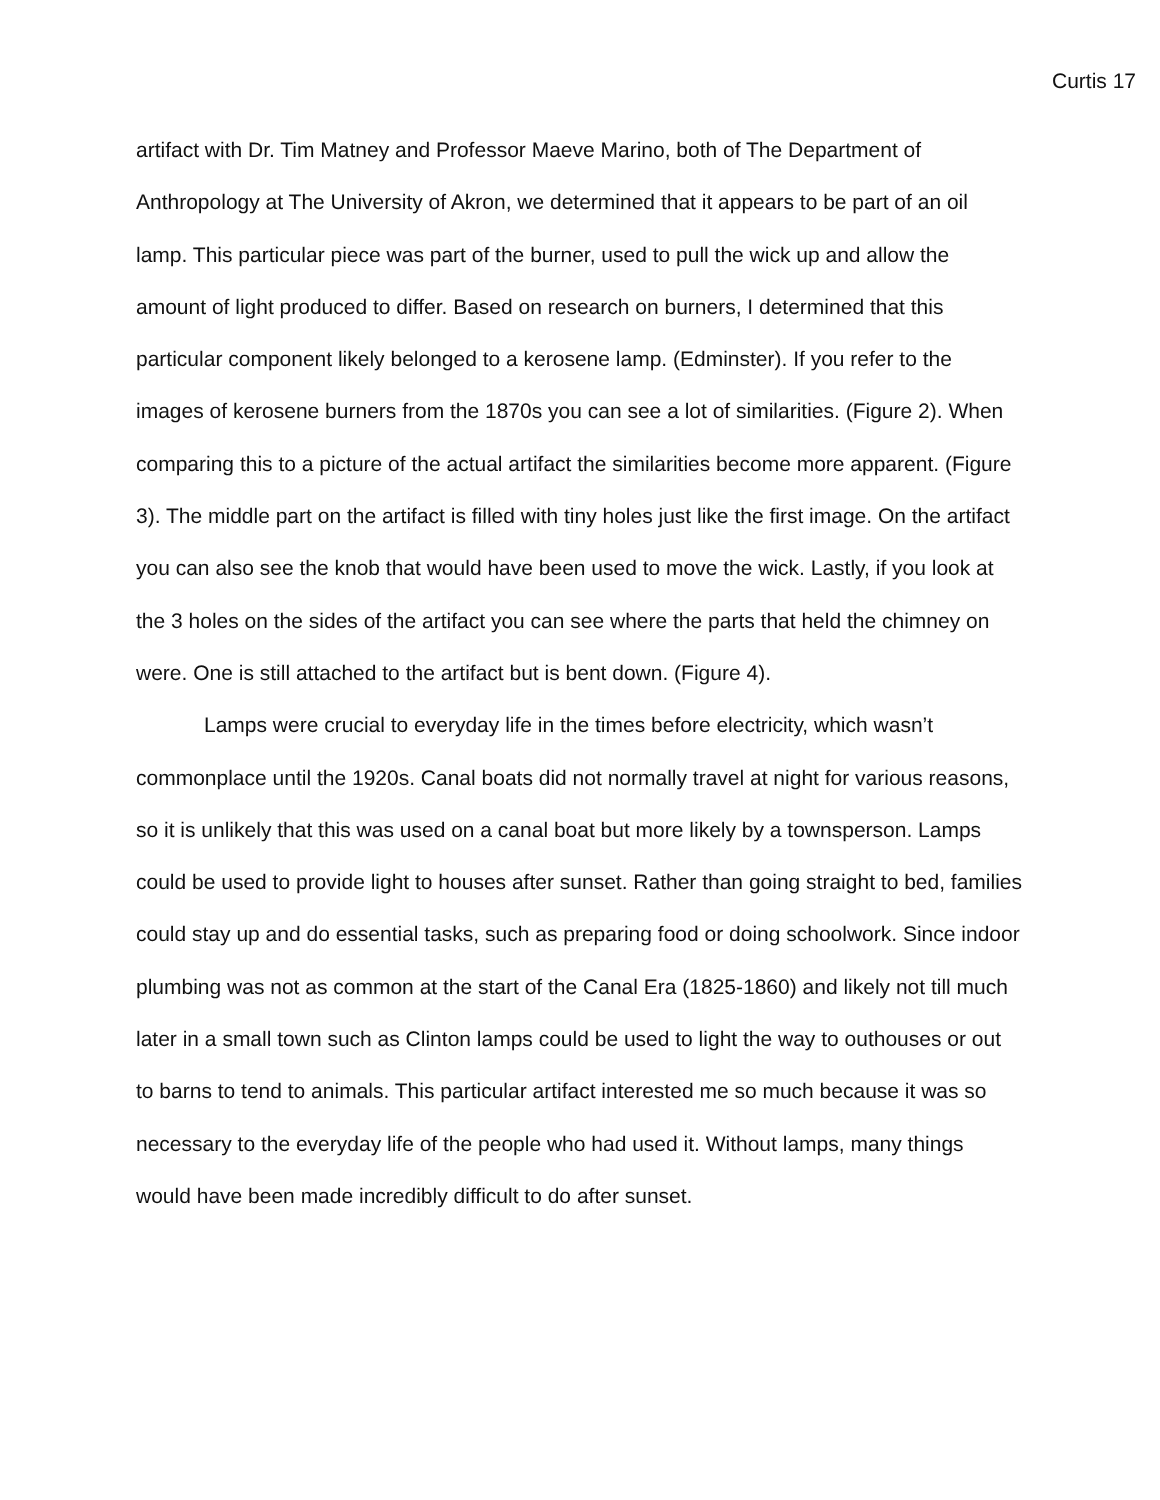Curtis 17
artifact with Dr. Tim Matney and Professor Maeve Marino, both of The Department of Anthropology at The University of Akron, we determined that it appears to be part of an oil lamp. This particular piece was part of the burner, used to pull the wick up and allow the amount of light produced to differ. Based on research on burners, I determined that this particular component likely belonged to a kerosene lamp. (Edminster). If you refer to the images of kerosene burners from the 1870s you can see a lot of similarities. (Figure 2). When comparing this to a picture of the actual artifact the similarities become more apparent. (Figure 3). The middle part on the artifact is filled with tiny holes just like the first image. On the artifact you can also see the knob that would have been used to move the wick. Lastly, if you look at the 3 holes on the sides of the artifact you can see where the parts that held the chimney on were. One is still attached to the artifact but is bent down. (Figure 4).
Lamps were crucial to everyday life in the times before electricity, which wasn’t commonplace until the 1920s. Canal boats did not normally travel at night for various reasons, so it is unlikely that this was used on a canal boat but more likely by a townsperson. Lamps could be used to provide light to houses after sunset. Rather than going straight to bed, families could stay up and do essential tasks, such as preparing food or doing schoolwork. Since indoor plumbing was not as common at the start of the Canal Era (1825-1860) and likely not till much later in a small town such as Clinton lamps could be used to light the way to outhouses or out to barns to tend to animals. This particular artifact interested me so much because it was so necessary to the everyday life of the people who had used it. Without lamps, many things would have been made incredibly difficult to do after sunset.